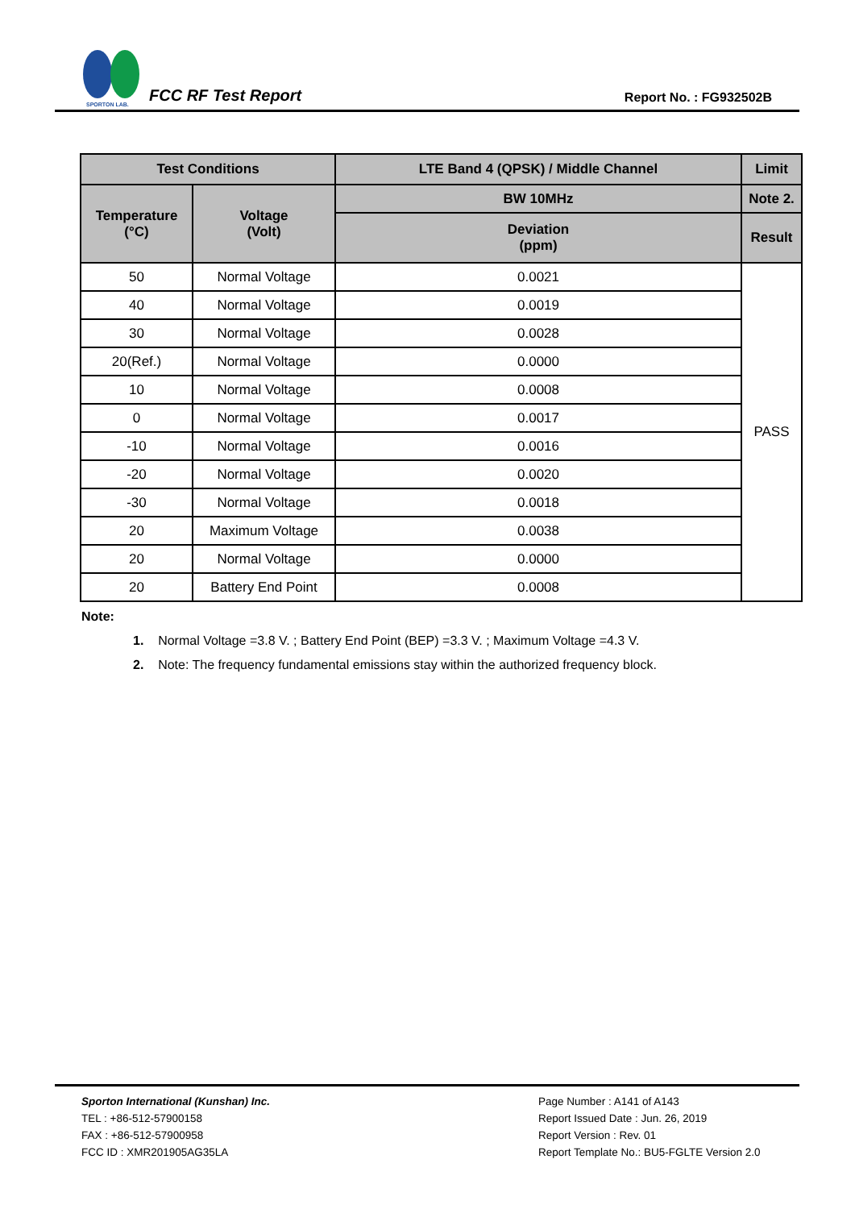SPORTON LAB.
FCC RF Test Report
Report No. : FG932502B
| Test Conditions | | LTE Band 4 (QPSK) / Middle Channel | Limit |
| --- | --- | --- | --- |
| Temperature (°C) | Voltage (Volt) | BW 10MHz | Note 2. |
| | | Deviation (ppm) | Result |
| 50 | Normal Voltage | 0.0021 | PASS |
| 40 | Normal Voltage | 0.0019 | |
| 30 | Normal Voltage | 0.0028 | |
| 20(Ref.) | Normal Voltage | 0.0000 | |
| 10 | Normal Voltage | 0.0008 | |
| 0 | Normal Voltage | 0.0017 | |
| -10 | Normal Voltage | 0.0016 | |
| -20 | Normal Voltage | 0.0020 | |
| -30 | Normal Voltage | 0.0018 | |
| 20 | Maximum Voltage | 0.0038 | |
| 20 | Normal Voltage | 0.0000 | |
| 20 | Battery End Point | 0.0008 | |
Note:
1. Normal Voltage =3.8 V. ; Battery End Point (BEP) =3.3 V. ; Maximum Voltage =4.3 V.
2. Note: The frequency fundamental emissions stay within the authorized frequency block.
Sporton International (Kunshan) Inc.
TEL : +86-512-57900158
FAX : +86-512-57900958
FCC ID : XMR201905AG35LA
Page Number : A141 of A143
Report Issued Date : Jun. 26, 2019
Report Version : Rev. 01
Report Template No.: BU5-FGLTE Version 2.0